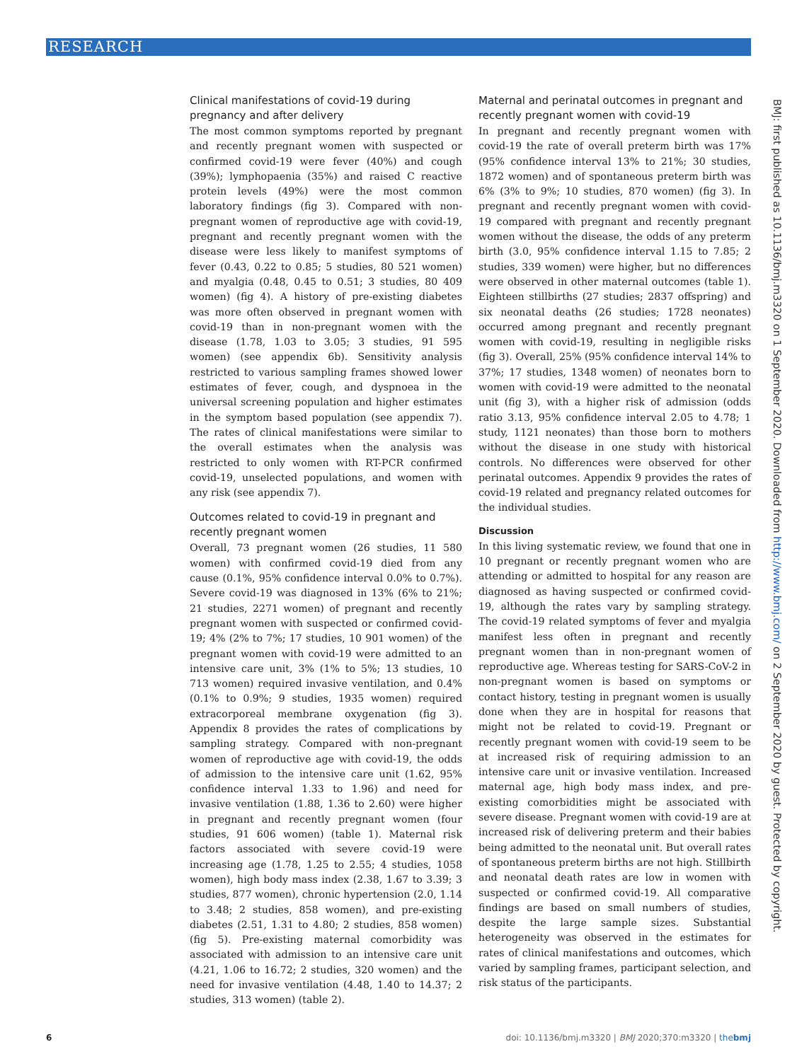RESEARCH
Clinical manifestations of covid-19 during pregnancy and after delivery
The most common symptoms reported by pregnant and recently pregnant women with suspected or confirmed covid-19 were fever (40%) and cough (39%); lymphopaenia (35%) and raised C reactive protein levels (49%) were the most common laboratory findings (fig 3). Compared with non-pregnant women of reproductive age with covid-19, pregnant and recently pregnant women with the disease were less likely to manifest symptoms of fever (0.43, 0.22 to 0.85; 5 studies, 80 521 women) and myalgia (0.48, 0.45 to 0.51; 3 studies, 80 409 women) (fig 4). A history of pre-existing diabetes was more often observed in pregnant women with covid-19 than in non-pregnant women with the disease (1.78, 1.03 to 3.05; 3 studies, 91 595 women) (see appendix 6b). Sensitivity analysis restricted to various sampling frames showed lower estimates of fever, cough, and dyspnoea in the universal screening population and higher estimates in the symptom based population (see appendix 7). The rates of clinical manifestations were similar to the overall estimates when the analysis was restricted to only women with RT-PCR confirmed covid-19, unselected populations, and women with any risk (see appendix 7).
Outcomes related to covid-19 in pregnant and recently pregnant women
Overall, 73 pregnant women (26 studies, 11 580 women) with confirmed covid-19 died from any cause (0.1%, 95% confidence interval 0.0% to 0.7%). Severe covid-19 was diagnosed in 13% (6% to 21%; 21 studies, 2271 women) of pregnant and recently pregnant women with suspected or confirmed covid-19; 4% (2% to 7%; 17 studies, 10 901 women) of the pregnant women with covid-19 were admitted to an intensive care unit, 3% (1% to 5%; 13 studies, 10 713 women) required invasive ventilation, and 0.4% (0.1% to 0.9%; 9 studies, 1935 women) required extracorporeal membrane oxygenation (fig 3). Appendix 8 provides the rates of complications by sampling strategy. Compared with non-pregnant women of reproductive age with covid-19, the odds of admission to the intensive care unit (1.62, 95% confidence interval 1.33 to 1.96) and need for invasive ventilation (1.88, 1.36 to 2.60) were higher in pregnant and recently pregnant women (four studies, 91 606 women) (table 1). Maternal risk factors associated with severe covid-19 were increasing age (1.78, 1.25 to 2.55; 4 studies, 1058 women), high body mass index (2.38, 1.67 to 3.39; 3 studies, 877 women), chronic hypertension (2.0, 1.14 to 3.48; 2 studies, 858 women), and pre-existing diabetes (2.51, 1.31 to 4.80; 2 studies, 858 women) (fig 5). Pre-existing maternal comorbidity was associated with admission to an intensive care unit (4.21, 1.06 to 16.72; 2 studies, 320 women) and the need for invasive ventilation (4.48, 1.40 to 14.37; 2 studies, 313 women) (table 2).
Maternal and perinatal outcomes in pregnant and recently pregnant women with covid-19
In pregnant and recently pregnant women with covid-19 the rate of overall preterm birth was 17% (95% confidence interval 13% to 21%; 30 studies, 1872 women) and of spontaneous preterm birth was 6% (3% to 9%; 10 studies, 870 women) (fig 3). In pregnant and recently pregnant women with covid-19 compared with pregnant and recently pregnant women without the disease, the odds of any preterm birth (3.0, 95% confidence interval 1.15 to 7.85; 2 studies, 339 women) were higher, but no differences were observed in other maternal outcomes (table 1). Eighteen stillbirths (27 studies; 2837 offspring) and six neonatal deaths (26 studies; 1728 neonates) occurred among pregnant and recently pregnant women with covid-19, resulting in negligible risks (fig 3). Overall, 25% (95% confidence interval 14% to 37%; 17 studies, 1348 women) of neonates born to women with covid-19 were admitted to the neonatal unit (fig 3), with a higher risk of admission (odds ratio 3.13, 95% confidence interval 2.05 to 4.78; 1 study, 1121 neonates) than those born to mothers without the disease in one study with historical controls. No differences were observed for other perinatal outcomes. Appendix 9 provides the rates of covid-19 related and pregnancy related outcomes for the individual studies.
Discussion
In this living systematic review, we found that one in 10 pregnant or recently pregnant women who are attending or admitted to hospital for any reason are diagnosed as having suspected or confirmed covid-19, although the rates vary by sampling strategy. The covid-19 related symptoms of fever and myalgia manifest less often in pregnant and recently pregnant women than in non-pregnant women of reproductive age. Whereas testing for SARS-CoV-2 in non-pregnant women is based on symptoms or contact history, testing in pregnant women is usually done when they are in hospital for reasons that might not be related to covid-19. Pregnant or recently pregnant women with covid-19 seem to be at increased risk of requiring admission to an intensive care unit or invasive ventilation. Increased maternal age, high body mass index, and pre-existing comorbidities might be associated with severe disease. Pregnant women with covid-19 are at increased risk of delivering preterm and their babies being admitted to the neonatal unit. But overall rates of spontaneous preterm births are not high. Stillbirth and neonatal death rates are low in women with suspected or confirmed covid-19. All comparative findings are based on small numbers of studies, despite the large sample sizes. Substantial heterogeneity was observed in the estimates for rates of clinical manifestations and outcomes, which varied by sampling frames, participant selection, and risk status of the participants.
BMJ: first published as 10.1136/bmj.m3320 on 1 September 2020. Downloaded from http://www.bmj.com/ on 2 September 2020 by guest. Protected by copyright.
6 doi: 10.1136/bmj.m3320 | BMJ 2020;370:m3320 | thebmj